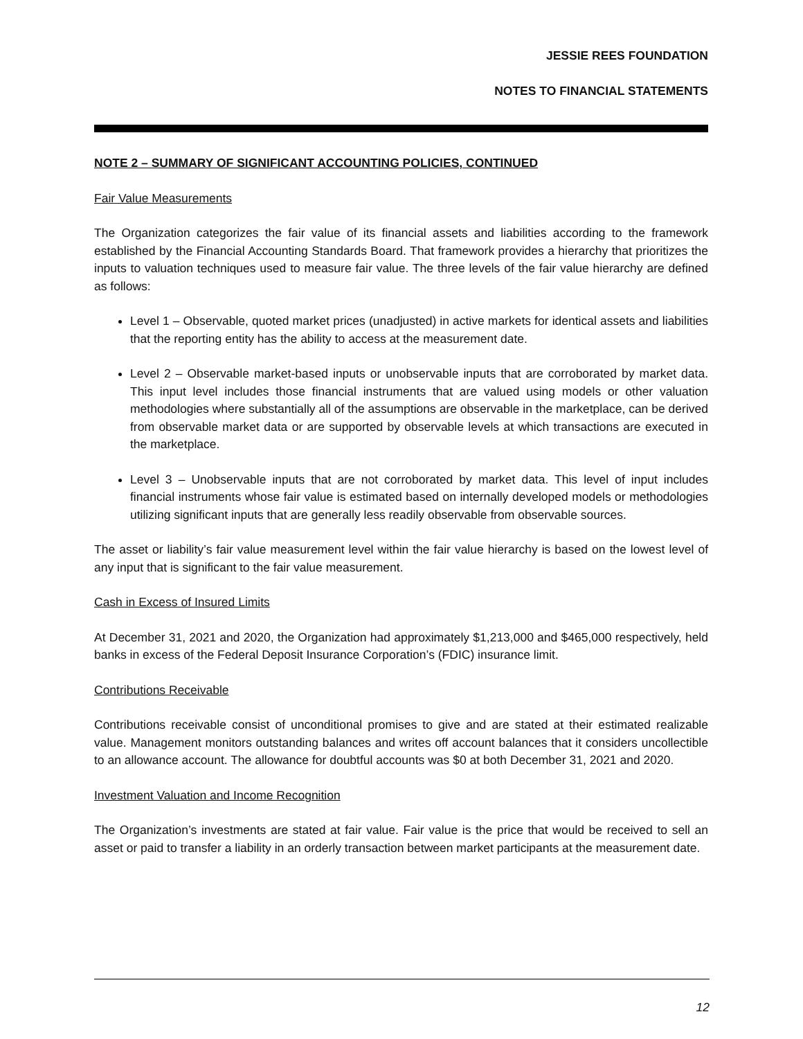JESSIE REES FOUNDATION
NOTES TO FINANCIAL STATEMENTS
NOTE 2 – SUMMARY OF SIGNIFICANT ACCOUNTING POLICIES, CONTINUED
Fair Value Measurements
The Organization categorizes the fair value of its financial assets and liabilities according to the framework established by the Financial Accounting Standards Board. That framework provides a hierarchy that prioritizes the inputs to valuation techniques used to measure fair value. The three levels of the fair value hierarchy are defined as follows:
Level 1 – Observable, quoted market prices (unadjusted) in active markets for identical assets and liabilities that the reporting entity has the ability to access at the measurement date.
Level 2 – Observable market-based inputs or unobservable inputs that are corroborated by market data. This input level includes those financial instruments that are valued using models or other valuation methodologies where substantially all of the assumptions are observable in the marketplace, can be derived from observable market data or are supported by observable levels at which transactions are executed in the marketplace.
Level 3 – Unobservable inputs that are not corroborated by market data. This level of input includes financial instruments whose fair value is estimated based on internally developed models or methodologies utilizing significant inputs that are generally less readily observable from observable sources.
The asset or liability’s fair value measurement level within the fair value hierarchy is based on the lowest level of any input that is significant to the fair value measurement.
Cash in Excess of Insured Limits
At December 31, 2021 and 2020, the Organization had approximately $1,213,000 and $465,000 respectively, held banks in excess of the Federal Deposit Insurance Corporation’s (FDIC) insurance limit.
Contributions Receivable
Contributions receivable consist of unconditional promises to give and are stated at their estimated realizable value. Management monitors outstanding balances and writes off account balances that it considers uncollectible to an allowance account. The allowance for doubtful accounts was $0 at both December 31, 2021 and 2020.
Investment Valuation and Income Recognition
The Organization’s investments are stated at fair value. Fair value is the price that would be received to sell an asset or paid to transfer a liability in an orderly transaction between market participants at the measurement date.
12